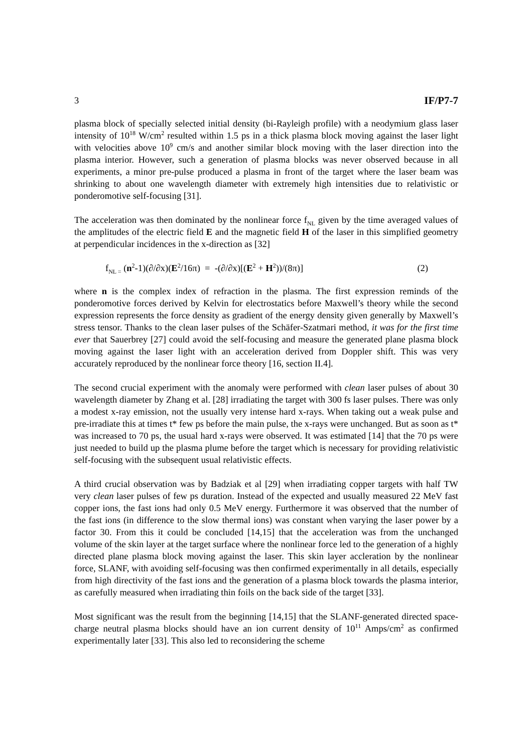3 IF/P7-7
plasma block of specially selected initial density (bi-Rayleigh profile) with a neodymium glass laser intensity of 10<sup>18</sup> W/cm<sup>2</sup> resulted within 1.5 ps in a thick plasma block moving against the laser light with velocities above 10<sup>9</sup> cm/s and another similar block moving with the laser direction into the plasma interior. However, such a generation of plasma blocks was never observed because in all experiments, a minor pre-pulse produced a plasma in front of the target where the laser beam was shrinking to about one wavelength diameter with extremely high intensities due to relativistic or ponderomotive self-focusing [31].
The acceleration was then dominated by the nonlinear force f<sub>NL</sub> given by the time averaged values of the amplitudes of the electric field E and the magnetic field H of the laser in this simplified geometry at perpendicular incidences in the x-direction as [32]
f<sub>NL =</sub> (n<sup>2</sup>-1)(∂/∂x)(E<sup>2</sup>/16π) = -(∂/∂x)[(E<sup>2</sup> + H<sup>2</sup>))/(8π)] (2)
where n is the complex index of refraction in the plasma. The first expression reminds of the ponderomotive forces derived by Kelvin for electrostatics before Maxwell’s theory while the second expression represents the force density as gradient of the energy density given generally by Maxwell’s stress tensor. Thanks to the clean laser pulses of the Schäfer-Szatmari method, it was for the first time ever that Sauerbrey [27] could avoid the self-focusing and measure the generated plane plasma block moving against the laser light with an acceleration derived from Doppler shift. This was very accurately reproduced by the nonlinear force theory [16, section II.4].
The second crucial experiment with the anomaly were performed with clean laser pulses of about 30 wavelength diameter by Zhang et al. [28] irradiating the target with 300 fs laser pulses. There was only a modest x-ray emission, not the usually very intense hard x-rays. When taking out a weak pulse and pre-irradiate this at times t* few ps before the main pulse, the x-rays were unchanged. But as soon as t* was increased to 70 ps, the usual hard x-rays were observed. It was estimated [14] that the 70 ps were just needed to build up the plasma plume before the target which is necessary for providing relativistic self-focusing with the subsequent usual relativistic effects.
A third crucial observation was by Badziak et al [29] when irradiating copper targets with half TW very clean laser pulses of few ps duration. Instead of the expected and usually measured 22 MeV fast copper ions, the fast ions had only 0.5 MeV energy. Furthermore it was observed that the number of the fast ions (in difference to the slow thermal ions) was constant when varying the laser power by a factor 30. From this it could be concluded [14,15] that the acceleration was from the unchanged volume of the skin layer at the target surface where the nonlinear force led to the generation of a highly directed plane plasma block moving against the laser. This skin layer accleration by the nonlinear force, SLANF, with avoiding self-focusing was then confirmed experimentally in all details, especially from high directivity of the fast ions and the generation of a plasma block towards the plasma interior, as carefully measured when irradiating thin foils on the back side of the target [33].
Most significant was the result from the beginning [14,15] that the SLANF-generated directed space-charge neutral plasma blocks should have an ion current density of 10<sup>11</sup> Amps/cm<sup>2</sup> as confirmed experimentally later [33]. This also led to reconsidering the scheme